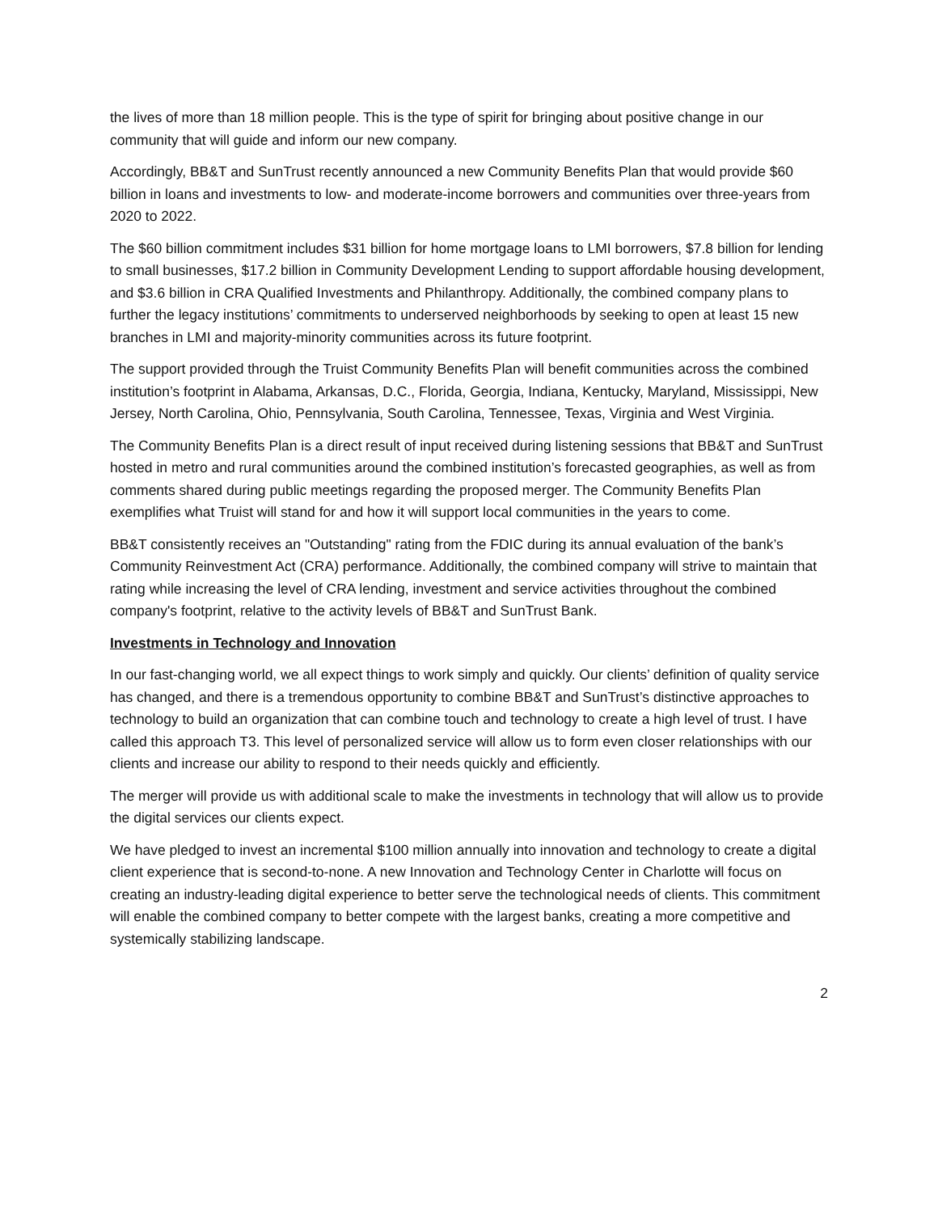the lives of more than 18 million people. This is the type of spirit for bringing about positive change in our community that will guide and inform our new company.
Accordingly, BB&T and SunTrust recently announced a new Community Benefits Plan that would provide $60 billion in loans and investments to low- and moderate-income borrowers and communities over three-years from 2020 to 2022.
The $60 billion commitment includes $31 billion for home mortgage loans to LMI borrowers, $7.8 billion for lending to small businesses, $17.2 billion in Community Development Lending to support affordable housing development, and $3.6 billion in CRA Qualified Investments and Philanthropy. Additionally, the combined company plans to further the legacy institutions’ commitments to underserved neighborhoods by seeking to open at least 15 new branches in LMI and majority-minority communities across its future footprint.
The support provided through the Truist Community Benefits Plan will benefit communities across the combined institution’s footprint in Alabama, Arkansas, D.C., Florida, Georgia, Indiana, Kentucky, Maryland, Mississippi, New Jersey, North Carolina, Ohio, Pennsylvania, South Carolina, Tennessee, Texas, Virginia and West Virginia.
The Community Benefits Plan is a direct result of input received during listening sessions that BB&T and SunTrust hosted in metro and rural communities around the combined institution’s forecasted geographies, as well as from comments shared during public meetings regarding the proposed merger. The Community Benefits Plan exemplifies what Truist will stand for and how it will support local communities in the years to come.
BB&T consistently receives an "Outstanding" rating from the FDIC during its annual evaluation of the bank’s Community Reinvestment Act (CRA) performance. Additionally, the combined company will strive to maintain that rating while increasing the level of CRA lending, investment and service activities throughout the combined company's footprint, relative to the activity levels of BB&T and SunTrust Bank.
Investments in Technology and Innovation
In our fast-changing world, we all expect things to work simply and quickly. Our clients’ definition of quality service has changed, and there is a tremendous opportunity to combine BB&T and SunTrust’s distinctive approaches to technology to build an organization that can combine touch and technology to create a high level of trust. I have called this approach T3. This level of personalized service will allow us to form even closer relationships with our clients and increase our ability to respond to their needs quickly and efficiently.
The merger will provide us with additional scale to make the investments in technology that will allow us to provide the digital services our clients expect.
We have pledged to invest an incremental $100 million annually into innovation and technology to create a digital client experience that is second-to-none. A new Innovation and Technology Center in Charlotte will focus on creating an industry-leading digital experience to better serve the technological needs of clients. This commitment will enable the combined company to better compete with the largest banks, creating a more competitive and systemically stabilizing landscape.
2